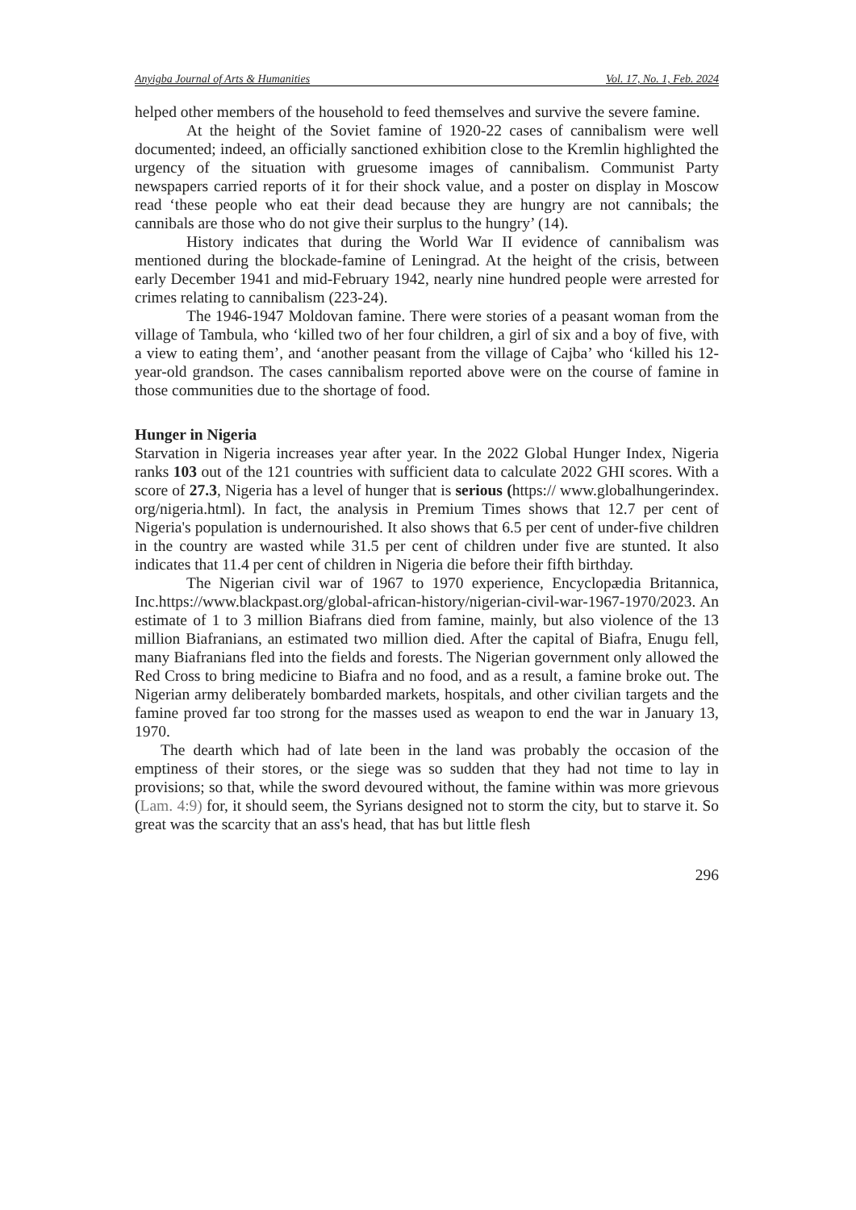Anyigba Journal of Arts & Humanities Vol. 17, No. 1, Feb. 2024
helped other members of the household to feed themselves and survive the severe famine.
At the height of the Soviet famine of 1920-22 cases of cannibalism were well documented; indeed, an officially sanctioned exhibition close to the Kremlin highlighted the urgency of the situation with gruesome images of cannibalism. Communist Party newspapers carried reports of it for their shock value, and a poster on display in Moscow read ‘these people who eat their dead because they are hungry are not cannibals; the cannibals are those who do not give their surplus to the hungry’ (14).
History indicates that during the World War II evidence of cannibalism was mentioned during the blockade-famine of Leningrad. At the height of the crisis, between early December 1941 and mid-February 1942, nearly nine hundred people were arrested for crimes relating to cannibalism (223-24).
The 1946-1947 Moldovan famine. There were stories of a peasant woman from the village of Tambula, who ‘killed two of her four children, a girl of six and a boy of five, with a view to eating them’, and ‘another peasant from the village of Cajba’ who ‘killed his 12-year-old grandson. The cases cannibalism reported above were on the course of famine in those communities due to the shortage of food.
Hunger in Nigeria
Starvation in Nigeria increases year after year. In the 2022 Global Hunger Index, Nigeria ranks 103 out of the 121 countries with sufficient data to calculate 2022 GHI scores. With a score of 27.3, Nigeria has a level of hunger that is serious (https:// www.globalhungerindex. org/nigeria.html). In fact, the analysis in Premium Times shows that 12.7 per cent of Nigeria's population is undernourished. It also shows that 6.5 per cent of under-five children in the country are wasted while 31.5 per cent of children under five are stunted. It also indicates that 11.4 per cent of children in Nigeria die before their fifth birthday.
The Nigerian civil war of 1967 to 1970 experience, Encyclopædia Britannica, Inc.https://www.blackpast.org/global-african-history/nigerian-civil-war-1967-1970/2023. An estimate of 1 to 3 million Biafrans died from famine, mainly, but also violence of the 13 million Biafranians, an estimated two million died. After the capital of Biafra, Enugu fell, many Biafranians fled into the fields and forests. The Nigerian government only allowed the Red Cross to bring medicine to Biafra and no food, and as a result, a famine broke out. The Nigerian army deliberately bombarded markets, hospitals, and other civilian targets and the famine proved far too strong for the masses used as weapon to end the war in January 13, 1970.
The dearth which had of late been in the land was probably the occasion of the emptiness of their stores, or the siege was so sudden that they had not time to lay in provisions; so that, while the sword devoured without, the famine within was more grievous (Lam. 4:9) for, it should seem, the Syrians designed not to storm the city, but to starve it. So great was the scarcity that an ass's head, that has but little flesh
296